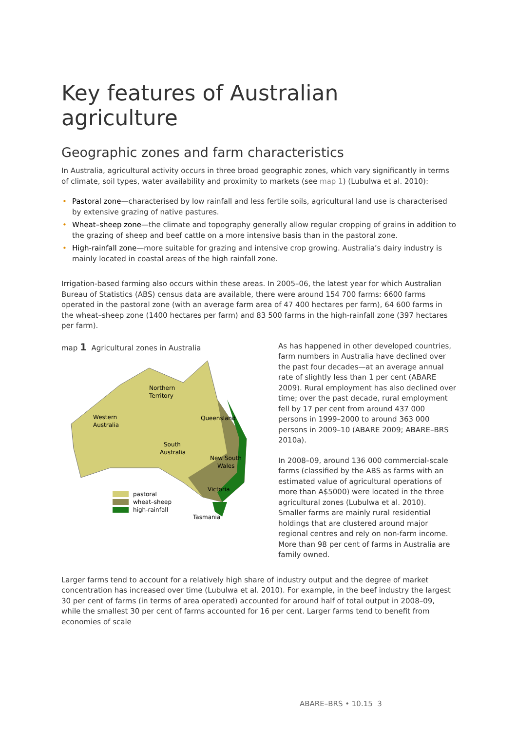Key features of Australian agriculture
Geographic zones and farm characteristics
In Australia, agricultural activity occurs in three broad geographic zones, which vary significantly in terms of climate, soil types, water availability and proximity to markets (see map 1) (Lubulwa et al. 2010):
• Pastoral zone—characterised by low rainfall and less fertile soils, agricultural land use is characterised by extensive grazing of native pastures.
• Wheat–sheep zone—the climate and topography generally allow regular cropping of grains in addition to the grazing of sheep and beef cattle on a more intensive basis than in the pastoral zone.
• High-rainfall zone—more suitable for grazing and intensive crop growing. Australia’s dairy industry is mainly located in coastal areas of the high rainfall zone.
Irrigation-based farming also occurs within these areas. In 2005–06, the latest year for which Australian Bureau of Statistics (ABS) census data are available, there were around 154 700 farms: 6600 farms operated in the pastoral zone (with an average farm area of 47 400 hectares per farm), 64 600 farms in the wheat–sheep zone (1400 hectares per farm) and 83 500 farms in the high-rainfall zone (397 hectares per farm).
map 1 Agricultural zones in Australia
Northern
Territory
Western
Australia
Queensland
South
Australia
New South
Wales
Victoria
Tasmania
pastoral
wheat–sheep
high-rainfall
As has happened in other developed countries, farm numbers in Australia have declined over the past four decades—at an average annual rate of slightly less than 1 per cent (ABARE 2009). Rural employment has also declined over time; over the past decade, rural employment fell by 17 per cent from around 437 000 persons in 1999–2000 to around 363 000 persons in 2009–10 (ABARE 2009; ABARE–BRS 2010a).
In 2008–09, around 136 000 commercial-scale farms (classified by the ABS as farms with an estimated value of agricultural operations of more than A$5000) were located in the three agricultural zones (Lubulwa et al. 2010). Smaller farms are mainly rural residential holdings that are clustered around major regional centres and rely on non-farm income. More than 98 per cent of farms in Australia are family owned.
Larger farms tend to account for a relatively high share of industry output and the degree of market concentration has increased over time (Lubulwa et al. 2010). For example, in the beef industry the largest 30 per cent of farms (in terms of area operated) accounted for around half of total output in 2008–09, while the smallest 30 per cent of farms accounted for 16 per cent. Larger farms tend to benefit from economies of scale
ABARE–BRS • 10.15 3